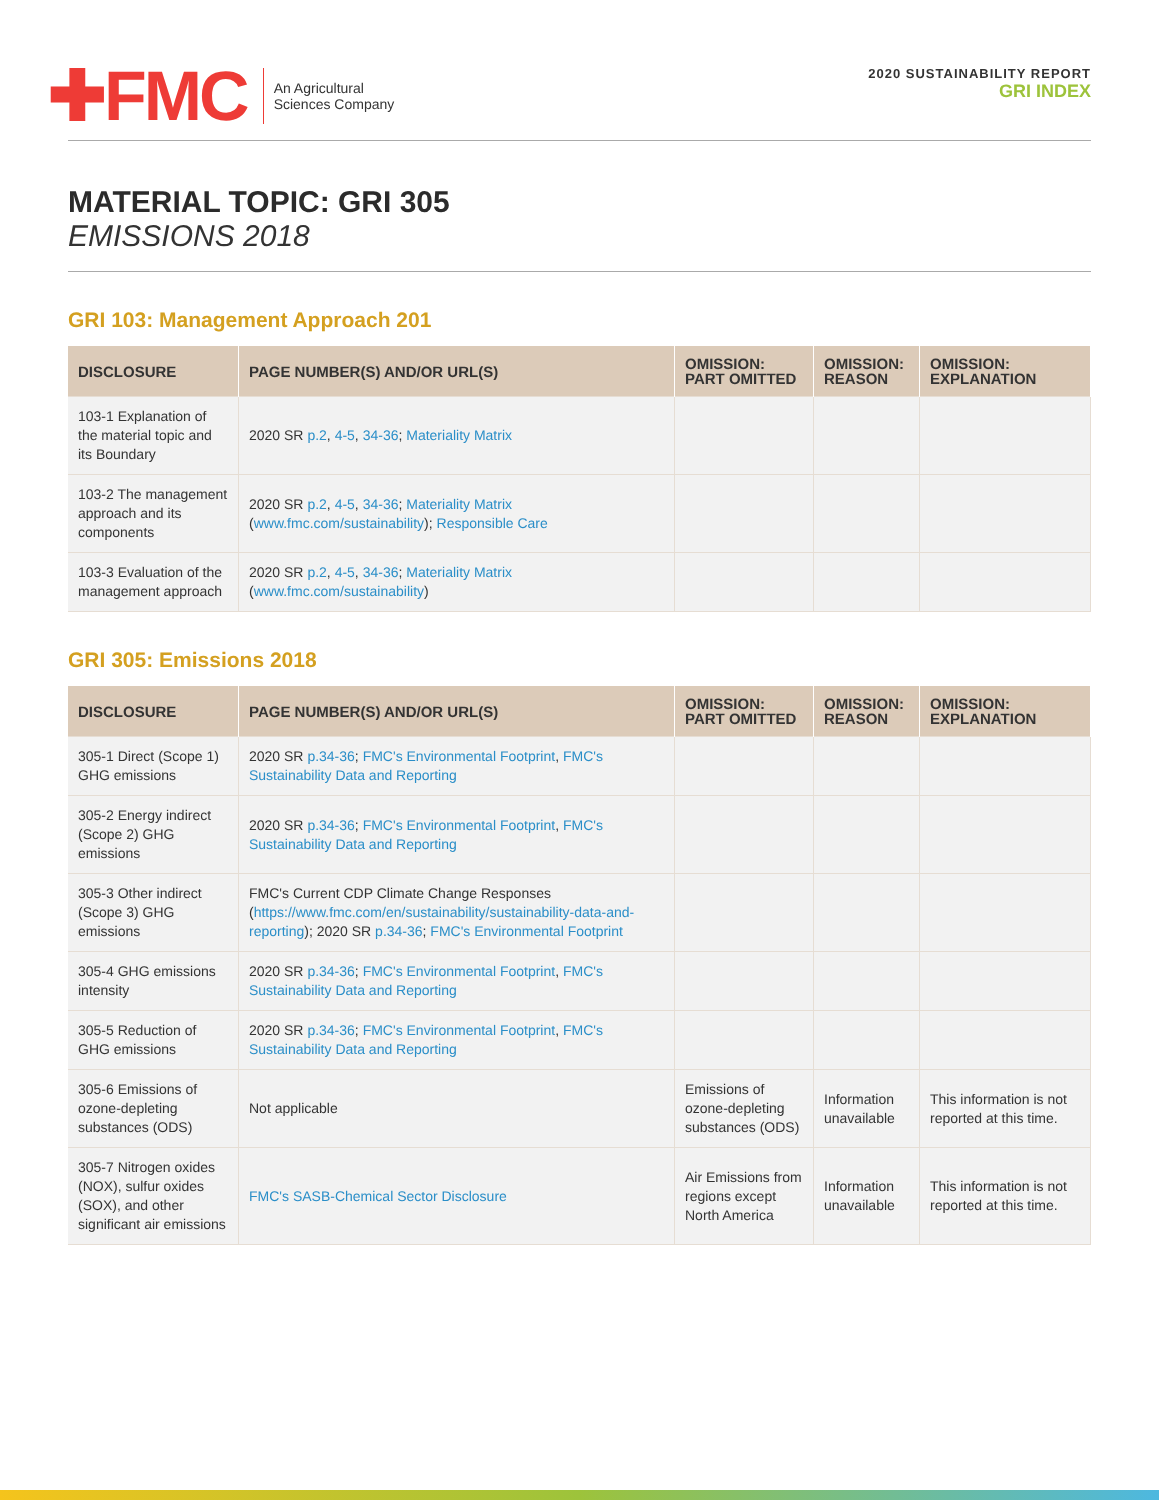✚FMC
An Agricultural
Sciences Company
2020 SUSTAINABILITY REPORT
GRI INDEX
MATERIAL TOPIC: GRI 305
EMISSIONS 2018
GRI 103: Management Approach 201
| DISCLOSURE | PAGE NUMBER(S) AND/OR URL(S) | OMISSION: PART OMITTED | OMISSION: REASON | OMISSION: EXPLANATION |
| --- | --- | --- | --- | --- |
| 103-1 Explanation of the material topic and its Boundary | 2020 SR p.2 , 4-5 , 34-36 ; Materiality Matrix | | | |
| 103-2 The management approach and its components | 2020 SR p.2 , 4-5 , 34-36 ; Materiality Matrix ( www.fmc.com/sustainability ); Responsible Care | | | |
| 103-3 Evaluation of the management approach | 2020 SR p.2 , 4-5 , 34-36 ; Materiality Matrix ( www.fmc.com/sustainability ) | | | |
GRI 305: Emissions 2018
| DISCLOSURE | PAGE NUMBER(S) AND/OR URL(S) | OMISSION: PART OMITTED | OMISSION: REASON | OMISSION: EXPLANATION |
| --- | --- | --- | --- | --- |
| 305-1 Direct (Scope 1) GHG emissions | 2020 SR p.34-36 ; FMC's Environmental Footprint , FMC's Sustainability Data and Reporting | | | |
| 305-2 Energy indirect (Scope 2) GHG emissions | 2020 SR p.34-36 ; FMC's Environmental Footprint , FMC's Sustainability Data and Reporting | | | |
| 305-3 Other indirect (Scope 3) GHG emissions | FMC's Current CDP Climate Change Responses ( https://www.fmc.com/en/sustainability/sustainability-data-and-reporting ); 2020 SR p.34-36 ; FMC's Environmental Footprint | | | |
| 305-4 GHG emissions intensity | 2020 SR p.34-36 ; FMC's Environmental Footprint , FMC's Sustainability Data and Reporting | | | |
| 305-5 Reduction of GHG emissions | 2020 SR p.34-36 ; FMC's Environmental Footprint , FMC's Sustainability Data and Reporting | | | |
| 305-6 Emissions of ozone-depleting substances (ODS) | Not applicable | Emissions of ozone-depleting substances (ODS) | Information unavailable | This information is not reported at this time. |
| 305-7 Nitrogen oxides (NOX), sulfur oxides (SOX), and other significant air emissions | FMC's SASB-Chemical Sector Disclosure | Air Emissions from regions except North America | Information unavailable | This information is not reported at this time. |